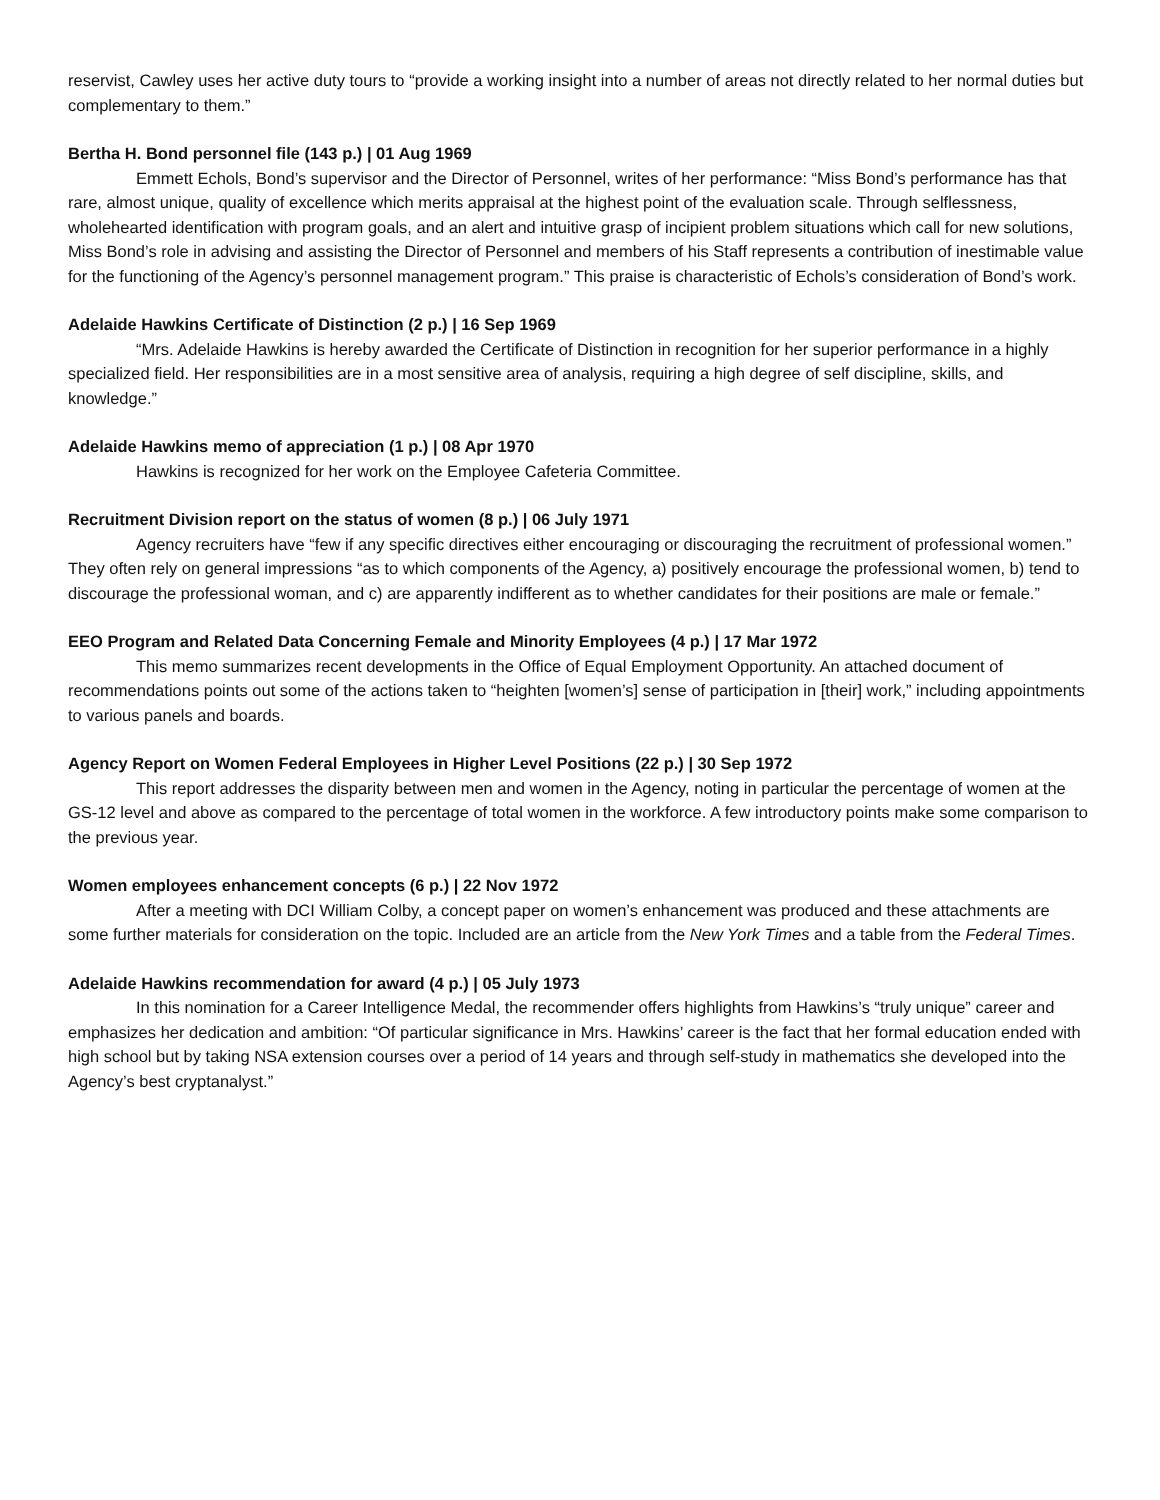reservist, Cawley uses her active duty tours to “provide a working insight into a number of areas not directly related to her normal duties but complementary to them.”
Bertha H. Bond personnel file (143 p.) | 01 Aug 1969
Emmett Echols, Bond’s supervisor and the Director of Personnel, writes of her performance: “Miss Bond’s performance has that rare, almost unique, quality of excellence which merits appraisal at the highest point of the evaluation scale. Through selflessness, wholehearted identification with program goals, and an alert and intuitive grasp of incipient problem situations which call for new solutions, Miss Bond’s role in advising and assisting the Director of Personnel and members of his Staff represents a contribution of inestimable value for the functioning of the Agency’s personnel management program.” This praise is characteristic of Echols’s consideration of Bond’s work.
Adelaide Hawkins Certificate of Distinction (2 p.) | 16 Sep 1969
“Mrs. Adelaide Hawkins is hereby awarded the Certificate of Distinction in recognition for her superior performance in a highly specialized field. Her responsibilities are in a most sensitive area of analysis, requiring a high degree of self discipline, skills, and knowledge.”
Adelaide Hawkins memo of appreciation (1 p.) | 08 Apr 1970
Hawkins is recognized for her work on the Employee Cafeteria Committee.
Recruitment Division report on the status of women (8 p.) | 06 July 1971
Agency recruiters have “few if any specific directives either encouraging or discouraging the recruitment of professional women.” They often rely on general impressions “as to which components of the Agency, a) positively encourage the professional women, b) tend to discourage the professional woman, and c) are apparently indifferent as to whether candidates for their positions are male or female.”
EEO Program and Related Data Concerning Female and Minority Employees (4 p.) | 17 Mar 1972
This memo summarizes recent developments in the Office of Equal Employment Opportunity. An attached document of recommendations points out some of the actions taken to “heighten [women’s] sense of participation in [their] work,” including appointments to various panels and boards.
Agency Report on Women Federal Employees in Higher Level Positions (22 p.) | 30 Sep 1972
This report addresses the disparity between men and women in the Agency, noting in particular the percentage of women at the GS-12 level and above as compared to the percentage of total women in the workforce. A few introductory points make some comparison to the previous year.
Women employees enhancement concepts (6 p.) | 22 Nov 1972
After a meeting with DCI William Colby, a concept paper on women’s enhancement was produced and these attachments are some further materials for consideration on the topic. Included are an article from the New York Times and a table from the Federal Times.
Adelaide Hawkins recommendation for award (4 p.) | 05 July 1973
In this nomination for a Career Intelligence Medal, the recommender offers highlights from Hawkins’s “truly unique” career and emphasizes her dedication and ambition: “Of particular significance in Mrs. Hawkins’ career is the fact that her formal education ended with high school but by taking NSA extension courses over a period of 14 years and through self-study in mathematics she developed into the Agency’s best cryptanalyst.”